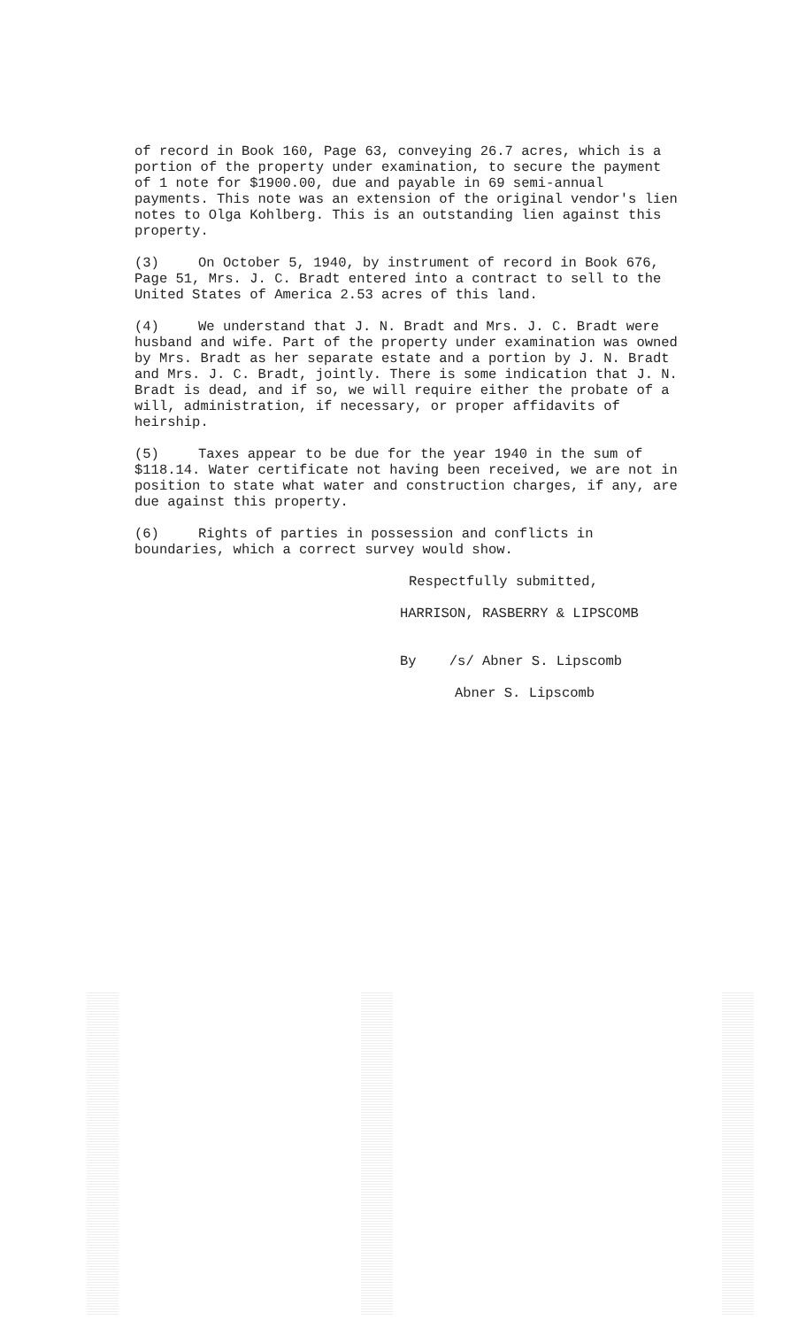of record in Book 160, Page 63, conveying 26.7 acres, which is a portion of the property under examination, to secure the payment of 1 note for $1900.00, due and payable in 69 semi-annual payments. This note was an extension of the original vendor's lien notes to Olga Kohlberg. This is an outstanding lien against this property.
(3) On October 5, 1940, by instrument of record in Book 676, Page 51, Mrs. J. C. Bradt entered into a contract to sell to the United States of America 2.53 acres of this land.
(4) We understand that J. N. Bradt and Mrs. J. C. Bradt were husband and wife. Part of the property under examination was owned by Mrs. Bradt as her separate estate and a portion by J. N. Bradt and Mrs. J. C. Bradt, jointly. There is some indication that J. N. Bradt is dead, and if so, we will require either the probate of a will, administration, if necessary, or proper affidavits of heirship.
(5) Taxes appear to be due for the year 1940 in the sum of $118.14. Water certificate not having been received, we are not in position to state what water and construction charges, if any, are due against this property.
(6) Rights of parties in possession and conflicts in boundaries, which a correct survey would show.
Respectfully submitted,
HARRISON, RASBERRY & LIPSCOMB
By /s/ Abner S. Lipscomb
Abner S. Lipscomb